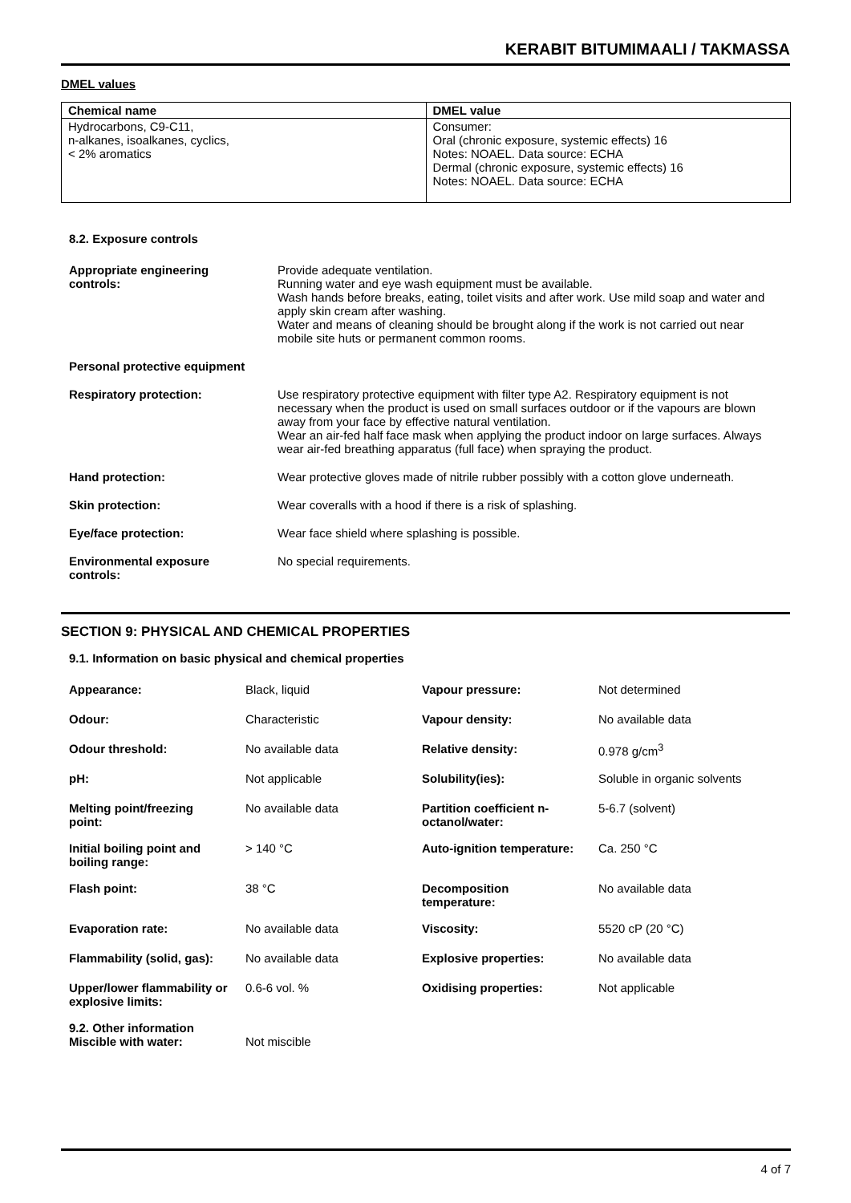KERABIT BITUMIMAALI / TAKMASSA
DMEL values
| Chemical name | DMEL value |
| --- | --- |
| Hydrocarbons, C9-C11, n-alkanes, isoalkanes, cyclics, < 2% aromatics | Consumer: Oral (chronic exposure, systemic effects) 16 Notes: NOAEL. Data source: ECHA Dermal (chronic exposure, systemic effects) 16 Notes: NOAEL. Data source: ECHA |
8.2. Exposure controls
| Appropriate engineering controls: | Provide adequate ventilation. Running water and eye wash equipment must be available. Wash hands before breaks, eating, toilet visits and after work. Use mild soap and water and apply skin cream after washing. Water and means of cleaning should be brought along if the work is not carried out near mobile site huts or permanent common rooms. |
| Personal protective equipment | |
| Respiratory protection: | Use respiratory protective equipment with filter type A2. Respiratory equipment is not necessary when the product is used on small surfaces outdoor or if the vapours are blown away from your face by effective natural ventilation. Wear an air-fed half face mask when applying the product indoor on large surfaces. Always wear air-fed breathing apparatus (full face) when spraying the product. |
| Hand protection: | Wear protective gloves made of nitrile rubber possibly with a cotton glove underneath. |
| Skin protection: | Wear coveralls with a hood if there is a risk of splashing. |
| Eye/face protection: | Wear face shield where splashing is possible. |
| Environmental exposure controls: | No special requirements. |
SECTION 9: PHYSICAL AND CHEMICAL PROPERTIES
9.1. Information on basic physical and chemical properties
| Appearance: | Black, liquid | Vapour pressure: | Not determined |
| Odour: | Characteristic | Vapour density: | No available data |
| Odour threshold: | No available data | Relative density: | 0.978 g/cm<sup>3</sup> |
| pH: | Not applicable | Solubility(ies): | Soluble in organic solvents |
| Melting point/freezing point: | No available data | Partition coefficient n-octanol/water: | 5-6.7 (solvent) |
| Initial boiling point and boiling range: | > 140 °C | Auto-ignition temperature: | Ca. 250 °C |
| Flash point: | 38 °C | Decomposition temperature: | No available data |
| Evaporation rate: | No available data | Viscosity: | 5520 cP (20 °C) |
| Flammability (solid, gas): | No available data | Explosive properties: | No available data |
| Upper/lower flammability or explosive limits: | 0.6-6 vol. % | Oxidising properties: | Not applicable |
| 9.2. Other information Miscible with water: | Not miscible | | |
4 of 7